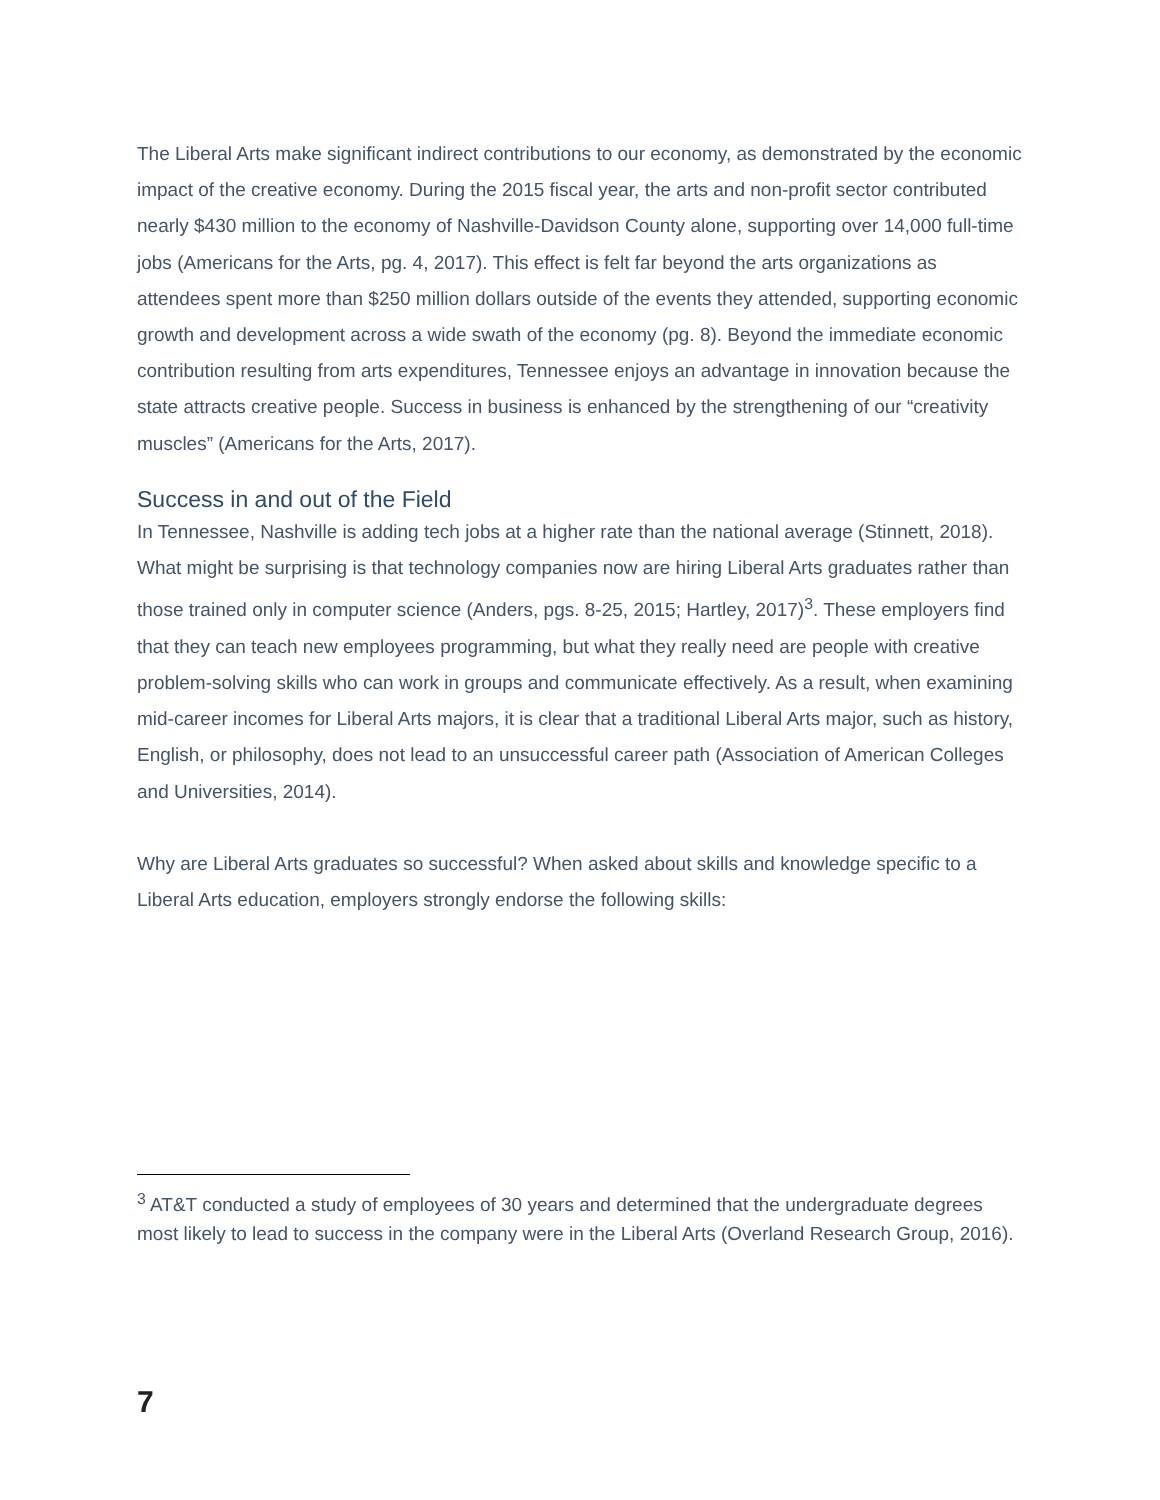The Liberal Arts make significant indirect contributions to our economy, as demonstrated by the economic impact of the creative economy. During the 2015 fiscal year, the arts and non-profit sector contributed nearly $430 million to the economy of Nashville-Davidson County alone, supporting over 14,000 full-time jobs (Americans for the Arts, pg. 4, 2017). This effect is felt far beyond the arts organizations as attendees spent more than $250 million dollars outside of the events they attended, supporting economic growth and development across a wide swath of the economy (pg. 8). Beyond the immediate economic contribution resulting from arts expenditures, Tennessee enjoys an advantage in innovation because the state attracts creative people. Success in business is enhanced by the strengthening of our “creativity muscles” (Americans for the Arts, 2017).
Success in and out of the Field
In Tennessee, Nashville is adding tech jobs at a higher rate than the national average (Stinnett, 2018). What might be surprising is that technology companies now are hiring Liberal Arts graduates rather than those trained only in computer science (Anders, pgs. 8-25, 2015; Hartley, 2017)<sup>3</sup>. These employers find that they can teach new employees programming, but what they really need are people with creative problem-solving skills who can work in groups and communicate effectively. As a result, when examining mid-career incomes for Liberal Arts majors, it is clear that a traditional Liberal Arts major, such as history, English, or philosophy, does not lead to an unsuccessful career path (Association of American Colleges and Universities, 2014).
Why are Liberal Arts graduates so successful? When asked about skills and knowledge specific to a Liberal Arts education, employers strongly endorse the following skills:
<sup>3</sup> AT&T conducted a study of employees of 30 years and determined that the undergraduate degrees most likely to lead to success in the company were in the Liberal Arts (Overland Research Group, 2016).
7